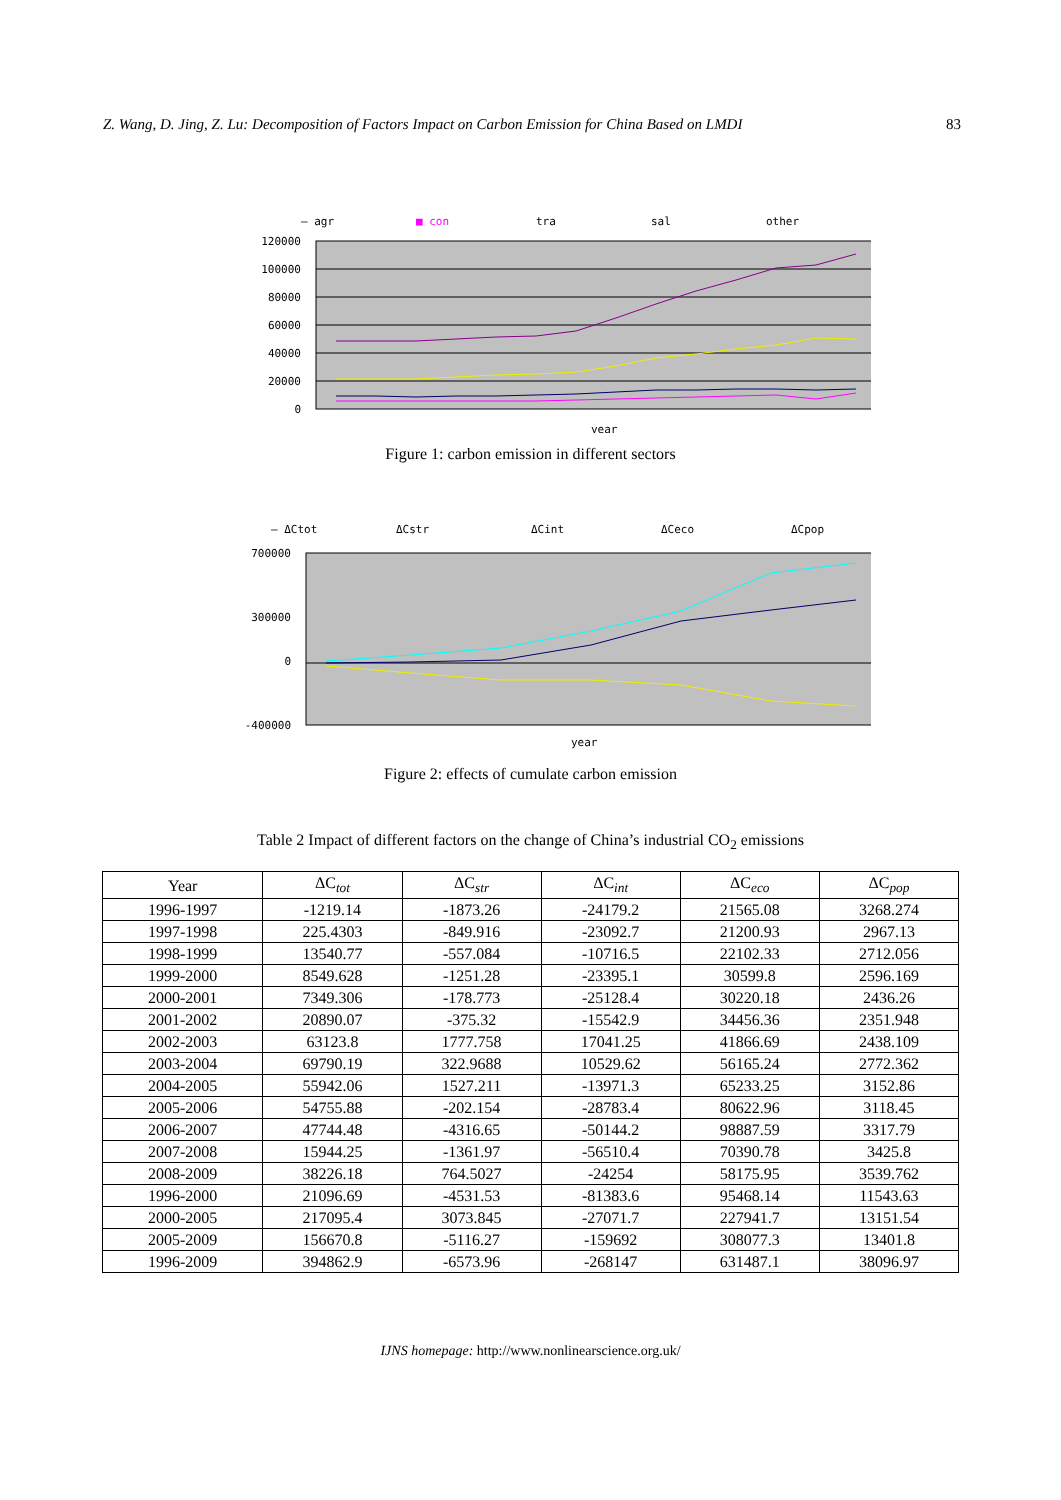Z. Wang, D. Jing, Z. Lu: Decomposition of Factors Impact on Carbon Emission for China Based on LMDI 83
— agr
■ con
tra
sal
other
120000
100000
80000
60000
40000
20000
0
year
Figure 1: carbon emission in different sectors
— ΔCtot
ΔCstr
ΔCint
ΔCeco
ΔCpop
700000
300000
0
-400000
year
Figure 2: effects of cumulate carbon emission
Table 2 Impact of different factors on the change of China’s industrial CO<sub>2</sub> emissions
| Year | ΔC<sub>tot</sub> | ΔC<sub>str</sub> | ΔC<sub>int</sub> | ΔC<sub>eco</sub> | ΔC<sub>pop</sub> |
| --- | --- | --- | --- | --- | --- |
| 1996-1997 | -1219.14 | -1873.26 | -24179.2 | 21565.08 | 3268.274 |
| 1997-1998 | 225.4303 | -849.916 | -23092.7 | 21200.93 | 2967.13 |
| 1998-1999 | 13540.77 | -557.084 | -10716.5 | 22102.33 | 2712.056 |
| 1999-2000 | 8549.628 | -1251.28 | -23395.1 | 30599.8 | 2596.169 |
| 2000-2001 | 7349.306 | -178.773 | -25128.4 | 30220.18 | 2436.26 |
| 2001-2002 | 20890.07 | -375.32 | -15542.9 | 34456.36 | 2351.948 |
| 2002-2003 | 63123.8 | 1777.758 | 17041.25 | 41866.69 | 2438.109 |
| 2003-2004 | 69790.19 | 322.9688 | 10529.62 | 56165.24 | 2772.362 |
| 2004-2005 | 55942.06 | 1527.211 | -13971.3 | 65233.25 | 3152.86 |
| 2005-2006 | 54755.88 | -202.154 | -28783.4 | 80622.96 | 3118.45 |
| 2006-2007 | 47744.48 | -4316.65 | -50144.2 | 98887.59 | 3317.79 |
| 2007-2008 | 15944.25 | -1361.97 | -56510.4 | 70390.78 | 3425.8 |
| 2008-2009 | 38226.18 | 764.5027 | -24254 | 58175.95 | 3539.762 |
| 1996-2000 | 21096.69 | -4531.53 | -81383.6 | 95468.14 | 11543.63 |
| 2000-2005 | 217095.4 | 3073.845 | -27071.7 | 227941.7 | 13151.54 |
| 2005-2009 | 156670.8 | -5116.27 | -159692 | 308077.3 | 13401.8 |
| 1996-2009 | 394862.9 | -6573.96 | -268147 | 631487.1 | 38096.97 |
IJNS homepage: http://www.nonlinearscience.org.uk/